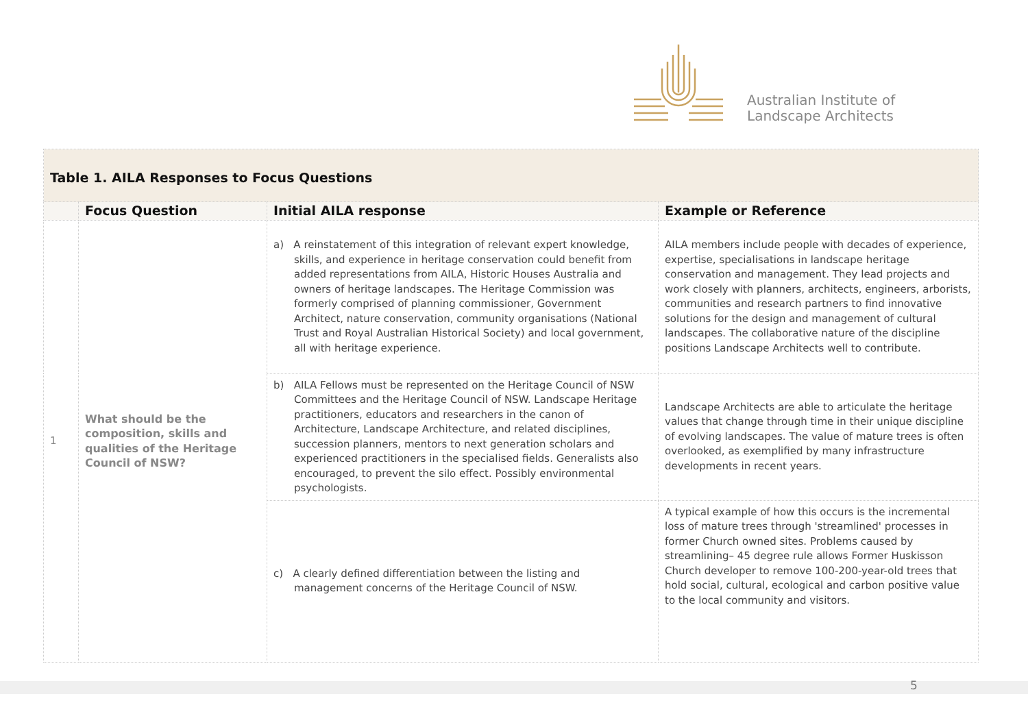Australian Institute of
Landscape Architects
| Table 1. AILA Responses to Focus Questions | | | |
| | Focus Question | Initial AILA response | Example or Reference |
| 1 | What should be the composition, skills and qualities of the Heritage Council of NSW? | a) A reinstatement of this integration of relevant expert knowledge, skills, and experience in heritage conservation could benefit from added representations from AILA, Historic Houses Australia and owners of heritage landscapes. The Heritage Commission was formerly comprised of planning commissioner, Government Architect, nature conservation, community organisations (National Trust and Royal Australian Historical Society) and local government, all with heritage experience. | AILA members include people with decades of experience, expertise, specialisations in landscape heritage conservation and management. They lead projects and work closely with planners, architects, engineers, arborists, communities and research partners to find innovative solutions for the design and management of cultural landscapes. The collaborative nature of the discipline positions Landscape Architects well to contribute. |
| | | b) AILA Fellows must be represented on the Heritage Council of NSW Committees and the Heritage Council of NSW. Landscape Heritage practitioners, educators and researchers in the canon of Architecture, Landscape Architecture, and related disciplines, succession planners, mentors to next generation scholars and experienced practitioners in the specialised fields. Generalists also encouraged, to prevent the silo effect. Possibly environmental psychologists. | Landscape Architects are able to articulate the heritage values that change through time in their unique discipline of evolving landscapes. The value of mature trees is often overlooked, as exemplified by many infrastructure developments in recent years. |
| | | c) A clearly defined differentiation between the listing and management concerns of the Heritage Council of NSW. | A typical example of how this occurs is the incremental loss of mature trees through 'streamlined' processes in former Church owned sites. Problems caused by streamlining– 45 degree rule allows Former Huskisson Church developer to remove 100-200-year-old trees that hold social, cultural, ecological and carbon positive value to the local community and visitors. |
5